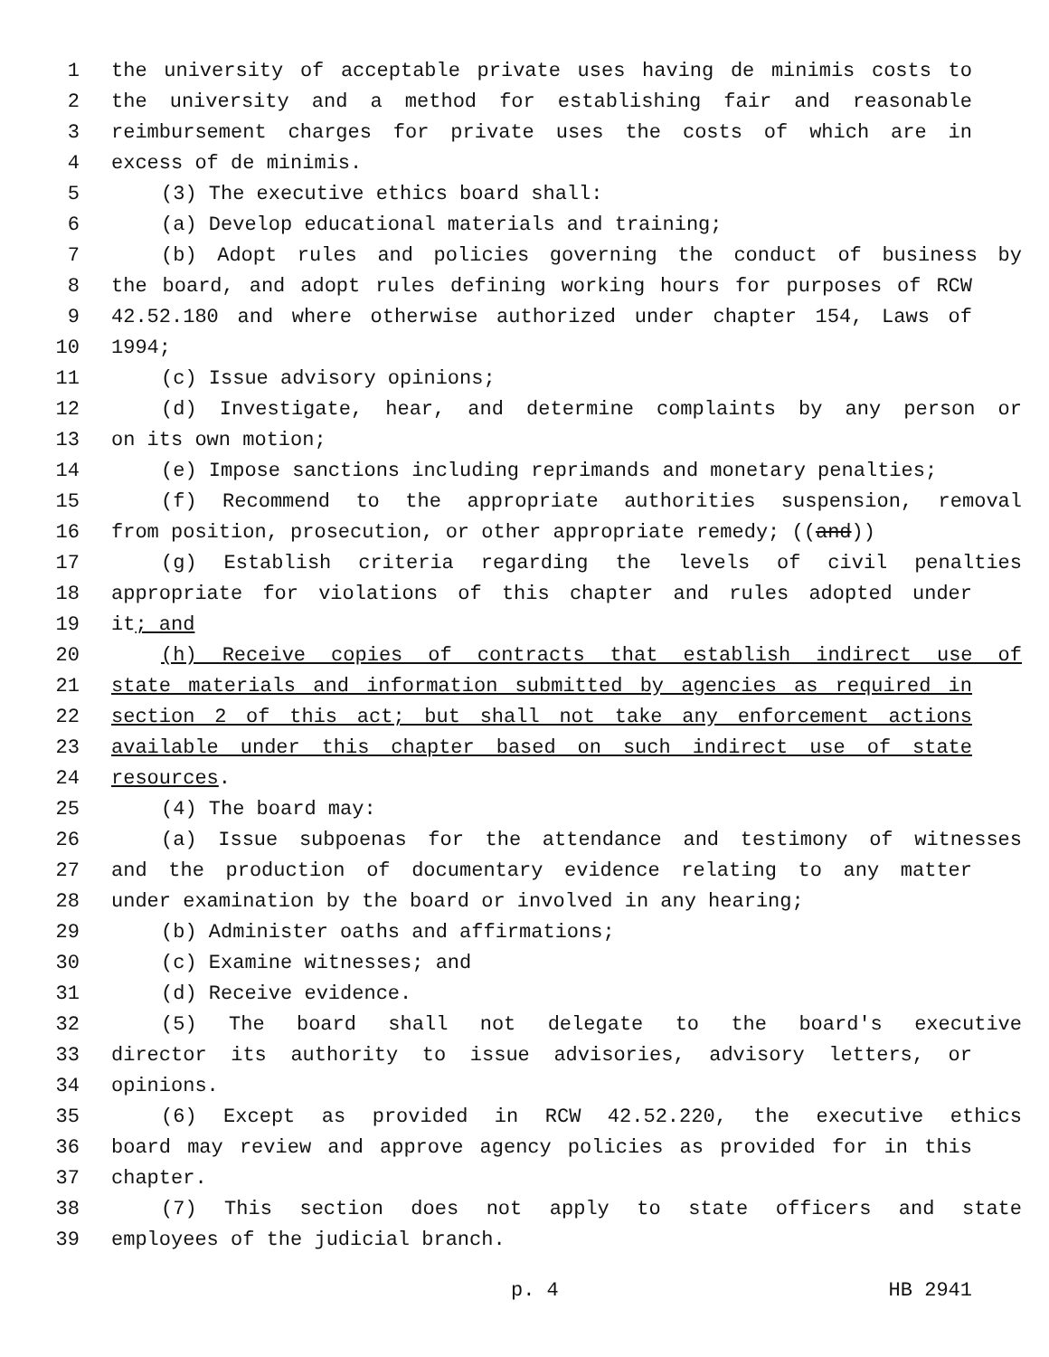1 the university of acceptable private uses having de minimis costs to
2 the university and a method for establishing fair and reasonable
3 reimbursement charges for private uses the costs of which are in
4 excess of de minimis.
5 (3) The executive ethics board shall:
6 (a) Develop educational materials and training;
7 (b) Adopt rules and policies governing the conduct of business by
8 the board, and adopt rules defining working hours for purposes of RCW
9 42.52.180 and where otherwise authorized under chapter 154, Laws of
10 1994;
11 (c) Issue advisory opinions;
12 (d) Investigate, hear, and determine complaints by any person or
13 on its own motion;
14 (e) Impose sanctions including reprimands and monetary penalties;
15 (f) Recommend to the appropriate authorities suspension, removal
16 from position, prosecution, or other appropriate remedy; ((and))
17 (g) Establish criteria regarding the levels of civil penalties
18 appropriate for violations of this chapter and rules adopted under
19 it; and
20 (h) Receive copies of contracts that establish indirect use of
21 state materials and information submitted by agencies as required in
22 section 2 of this act; but shall not take any enforcement actions
23 available under this chapter based on such indirect use of state
24 resources.
25 (4) The board may:
26 (a) Issue subpoenas for the attendance and testimony of witnesses
27 and the production of documentary evidence relating to any matter
28 under examination by the board or involved in any hearing;
29 (b) Administer oaths and affirmations;
30 (c) Examine witnesses; and
31 (d) Receive evidence.
32 (5) The board shall not delegate to the board's executive
33 director its authority to issue advisories, advisory letters, or
34 opinions.
35 (6) Except as provided in RCW 42.52.220, the executive ethics
36 board may review and approve agency policies as provided for in this
37 chapter.
38 (7) This section does not apply to state officers and state
39 employees of the judicial branch.
p. 4 HB 2941